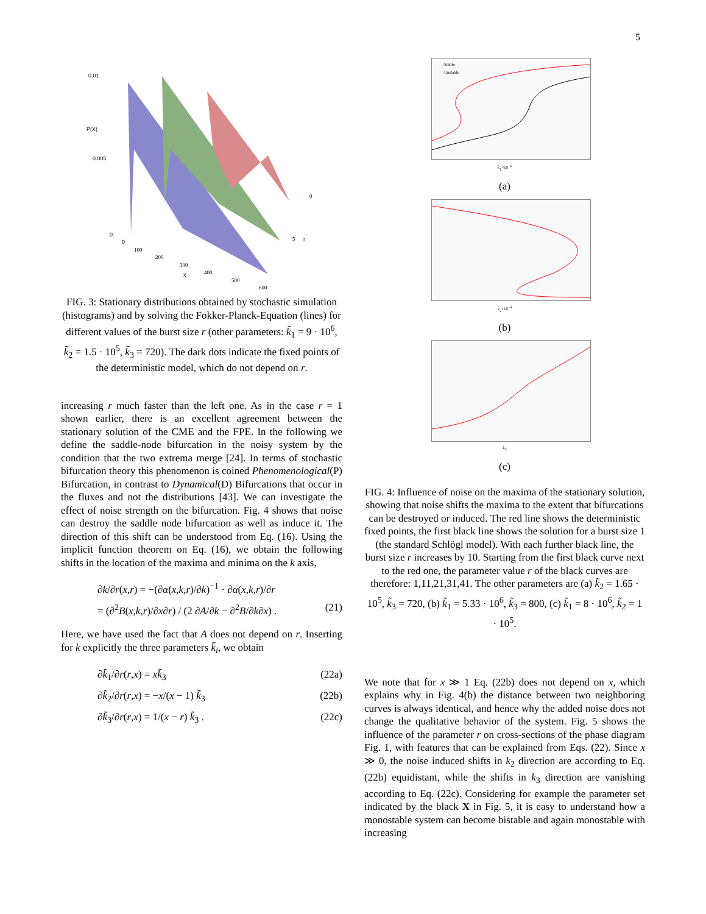5
0.01
P(X)
0.005
0.
0
100
200
300
400
500
600
X
0
5
r
FIG. 3: Stationary distributions obtained by stochastic simulation (histograms) and by solving the Fokker-Planck-Equation (lines) for different values of the burst size r (other parameters: k̃<sub>1</sub> = 9 · 10<sup>6</sup>, k̃<sub>2</sub> = 1.5 · 10<sup>5</sup>, k̃<sub>3</sub> = 720). The dark dots indicate the fixed points of the deterministic model, which do not depend on r.
increasing r much faster than the left one. As in the case r = 1 shown earlier, there is an excellent agreement between the stationary solution of the CME and the FPE. In the following we define the saddle-node bifurcation in the noisy system by the condition that the two extrema merge [24]. In terms of stochastic bifurcation theory this phenomenon is coined Phenomenological(P) Bifurcation, in contrast to Dynamical(D) Bifurcations that occur in the fluxes and not the distributions [43]. We can investigate the effect of noise strength on the bifurcation. Fig. 4 shows that noise can destroy the saddle node bifurcation as well as induce it. The direction of this shift can be understood from Eq. (16). Using the implicit function theorem on Eq. (16), we obtain the following shifts in the location of the maxima and minima on the k axis,
∂k/∂r(x,r) = −(∂α(x,k,r)/∂k)<sup>−1</sup> · ∂α(x,k,r)/∂r
= (∂<sup>2</sup>B(x,k,r)/∂x∂r) / (2 ∂A/∂k − ∂<sup>2</sup>B/∂k∂x) . (21)
Here, we have used the fact that A does not depend on r. Inserting for k explicitly the three parameters k̃<sub>i</sub>, we obtain
∂k̃<sub>1</sub>/∂r(r,x) = xk̃<sub>3</sub> (22a)
∂k̃<sub>2</sub>/∂r(r,x) = −x/(x − 1) k̃<sub>3</sub> (22b)
∂k̃<sub>3</sub>/∂r(r,x) = 1/(x − r) k̃<sub>3</sub> . (22c)
Stable
Unstable
k̃<sub>1</sub>×10<sup>−6</sup>
(a)
k̃<sub>2</sub>×10<sup>−4</sup>
(b)
k̃<sub>3</sub>
(c)
FIG. 4: Influence of noise on the maxima of the stationary solution, showing that noise shifts the maxima to the extent that bifurcations can be destroyed or induced. The red line shows the deterministic fixed points, the first black line shows the solution for a burst size 1 (the standard Schlögl model). With each further black line, the burst size r increases by 10. Starting from the first black curve next to the red one, the parameter value r of the black curves are therefore: 1,11,21,31,41. The other parameters are (a) k̃<sub>2</sub> = 1.65 · 10<sup>5</sup>, k̃<sub>3</sub> = 720, (b) k̃<sub>1</sub> = 5.33 · 10<sup>6</sup>, k̃<sub>3</sub> = 800, (c) k̃<sub>1</sub> = 8 · 10<sup>6</sup>, k̃<sub>2</sub> = 1 · 10<sup>5</sup>.
We note that for x ≫ 1 Eq. (22b) does not depend on x, which explains why in Fig. 4(b) the distance between two neighboring curves is always identical, and hence why the added noise does not change the qualitative behavior of the system. Fig. 5 shows the influence of the parameter r on cross-sections of the phase diagram Fig. 1, with features that can be explained from Eqs. (22). Since x ≫ 0, the noise induced shifts in k<sub>2</sub> direction are according to Eq. (22b) equidistant, while the shifts in k<sub>3</sub> direction are vanishing according to Eq. (22c). Considering for example the parameter set indicated by the black X in Fig. 5, it is easy to understand how a monostable system can become bistable and again monostable with increasing